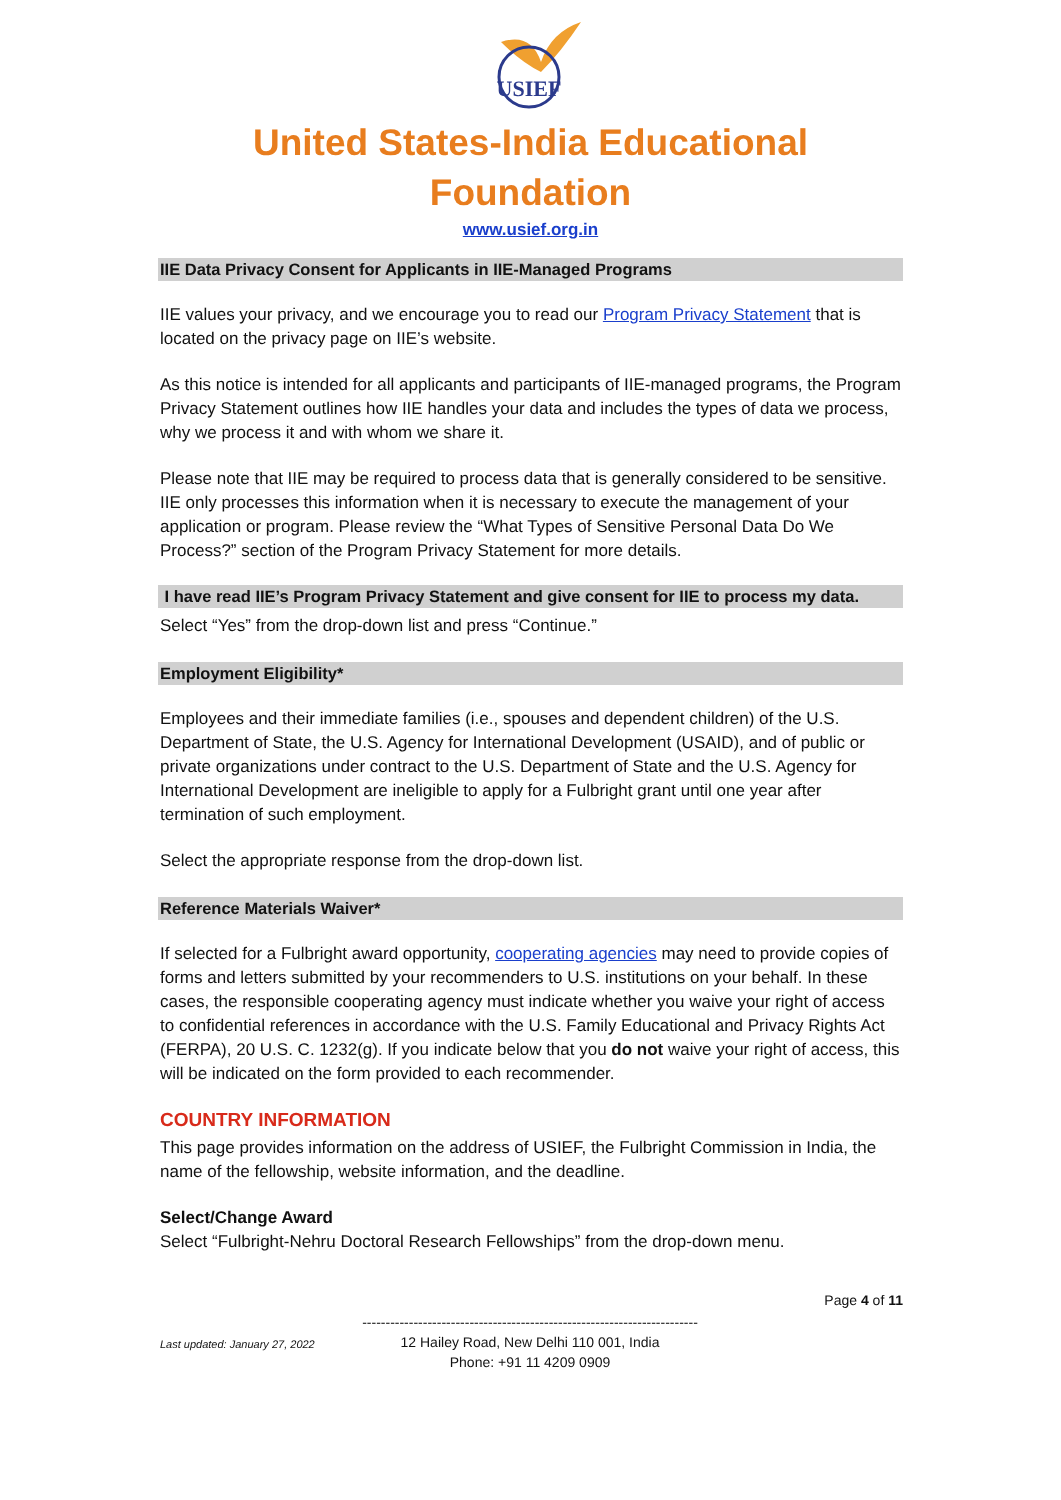USIEF
United States-India Educational
Foundation
www.usief.org.in
IIE Data Privacy Consent for Applicants in IIE-Managed Programs
IIE values your privacy, and we encourage you to read our Program Privacy Statement that is located on the privacy page on IIE’s website.
As this notice is intended for all applicants and participants of IIE-managed programs, the Program Privacy Statement outlines how IIE handles your data and includes the types of data we process, why we process it and with whom we share it.
Please note that IIE may be required to process data that is generally considered to be sensitive. IIE only processes this information when it is necessary to execute the management of your application or program. Please review the “What Types of Sensitive Personal Data Do We Process?” section of the Program Privacy Statement for more details.
I have read IIE’s Program Privacy Statement and give consent for IIE to process my data.
Select “Yes” from the drop-down list and press “Continue.”
Employment Eligibility*
Employees and their immediate families (i.e., spouses and dependent children) of the U.S. Department of State, the U.S. Agency for International Development (USAID), and of public or private organizations under contract to the U.S. Department of State and the U.S. Agency for International Development are ineligible to apply for a Fulbright grant until one year after termination of such employment.
Select the appropriate response from the drop-down list.
Reference Materials Waiver*
If selected for a Fulbright award opportunity, cooperating agencies may need to provide copies of forms and letters submitted by your recommenders to U.S. institutions on your behalf. In these cases, the responsible cooperating agency must indicate whether you waive your right of access to confidential references in accordance with the U.S. Family Educational and Privacy Rights Act (FERPA), 20 U.S. C. 1232(g). If you indicate below that you do not waive your right of access, this will be indicated on the form provided to each recommender.
COUNTRY INFORMATION
This page provides information on the address of USIEF, the Fulbright Commission in India, the name of the fellowship, website information, and the deadline.
Select/Change Award
Select “Fulbright-Nehru Doctoral Research Fellowships” from the drop-down menu.
Page 4 of 11
Last updated: January 27, 2022
------------------------------------------------------------------------
12 Hailey Road, New Delhi 110 001, India
Phone: +91 11 4209 0909